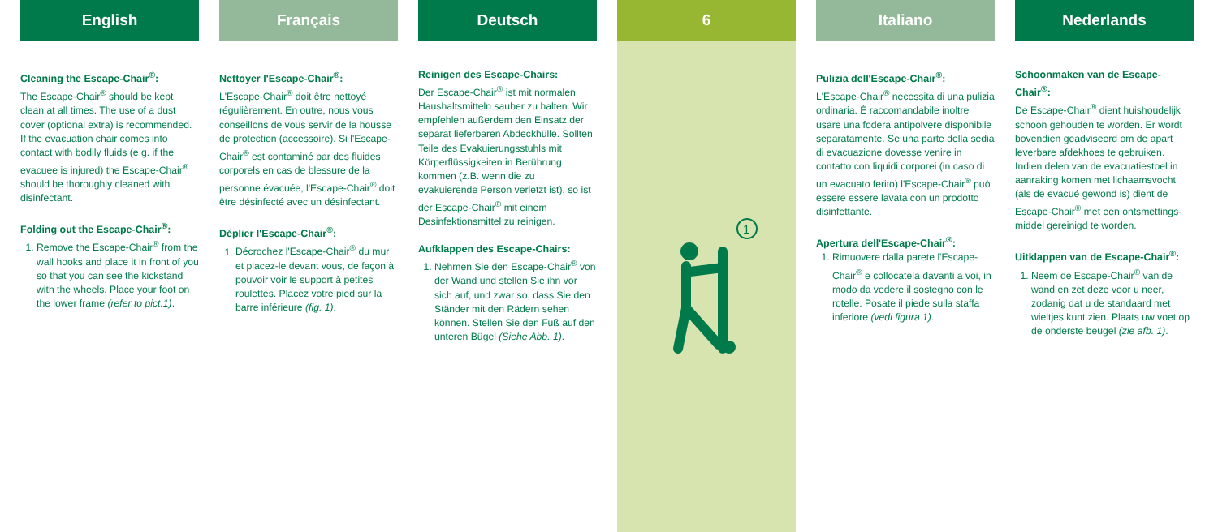English
Cleaning the Escape-Chair<sup>®</sup>:
The Escape-Chair<sup>®</sup> should be kept clean at all times. The use of a dust cover (optional extra) is recommended. If the evacuation chair comes into contact with bodily fluids (e.g. if the evacuee is injured) the Escape-Chair<sup>®</sup> should be thoroughly cleaned with disinfectant.
Folding out the Escape-Chair<sup>®</sup>:
1. Remove the Escape-Chair<sup>®</sup> from the wall hooks and place it in front of you so that you can see the kickstand with the wheels. Place your foot on the lower frame (refer to pict.1).
Français
Nettoyer l'Escape-Chair<sup>®</sup>:
L'Escape-Chair<sup>®</sup> doit être nettoyé régulièrement. En outre, nous vous conseillons de vous servir de la housse de protection (accessoire). Si l'Escape-Chair<sup>®</sup> est contaminé par des fluides corporels en cas de blessure de la personne évacuée, l'Escape-Chair<sup>®</sup> doit être désinfecté avec un désinfectant.
Déplier l'Escape-Chair<sup>®</sup>:
1. Décrochez l'Escape-Chair<sup>®</sup> du mur et placez-le devant vous, de façon à pouvoir voir le support à petites roulettes. Placez votre pied sur la barre inférieure (fig. 1).
Deutsch
Reinigen des Escape-Chairs:
Der Escape-Chair<sup>®</sup> ist mit normalen Haushaltsmitteln sauber zu halten. Wir empfehlen außerdem den Einsatz der separat lieferbaren Abdeckhülle. Sollten Teile des Evakuierungsstuhls mit Körperflüssigkeiten in Berührung kommen (z.B. wenn die zu evakuierende Person verletzt ist), so ist der Escape-Chair<sup>®</sup> mit einem Desinfektionsmittel zu reinigen.
Aufklappen des Escape-Chairs:
1. Nehmen Sie den Escape-Chair<sup>®</sup> von der Wand und stellen Sie ihn vor sich auf, und zwar so, dass Sie den Ständer mit den Rädern sehen können. Stellen Sie den Fuß auf den unteren Bügel (Siehe Abb. 1).
6
1
Italiano
Pulizia dell'Escape-Chair<sup>®</sup>:
L'Escape-Chair<sup>®</sup> necessita di una pulizia ordinaria. È raccomandabile inoltre usare una fodera antipolvere disponibile separatamente. Se una parte della sedia di evacuazione dovesse venire in contatto con liquidi corporei (in caso di un evacuato ferito) l'Escape-Chair<sup>®</sup> può essere essere lavata con un prodotto disinfettante.
Apertura dell'Escape-Chair<sup>®</sup>:
1. Rimuovere dalla parete l'Escape-Chair<sup>®</sup> e collocatela davanti a voi, in modo da vedere il sostegno con le rotelle. Posate il piede sulla staffa inferiore (vedi figura 1).
Nederlands
Schoonmaken van de Escape-Chair<sup>®</sup>:
De Escape-Chair<sup>®</sup> dient huishoudelijk schoon gehouden te worden. Er wordt bovendien geadviseerd om de apart leverbare afdekhoes te gebruiken. Indien delen van de evacuatiestoel in aanraking komen met lichaamsvocht (als de evacué gewond is) dient de Escape-Chair<sup>®</sup> met een ontsmettings-middel gereinigd te worden.
Uitklappen van de Escape-Chair<sup>®</sup>:
1. Neem de Escape-Chair<sup>®</sup> van de wand en zet deze voor u neer, zodanig dat u de standaard met wieltjes kunt zien. Plaats uw voet op de onderste beugel (zie afb. 1).